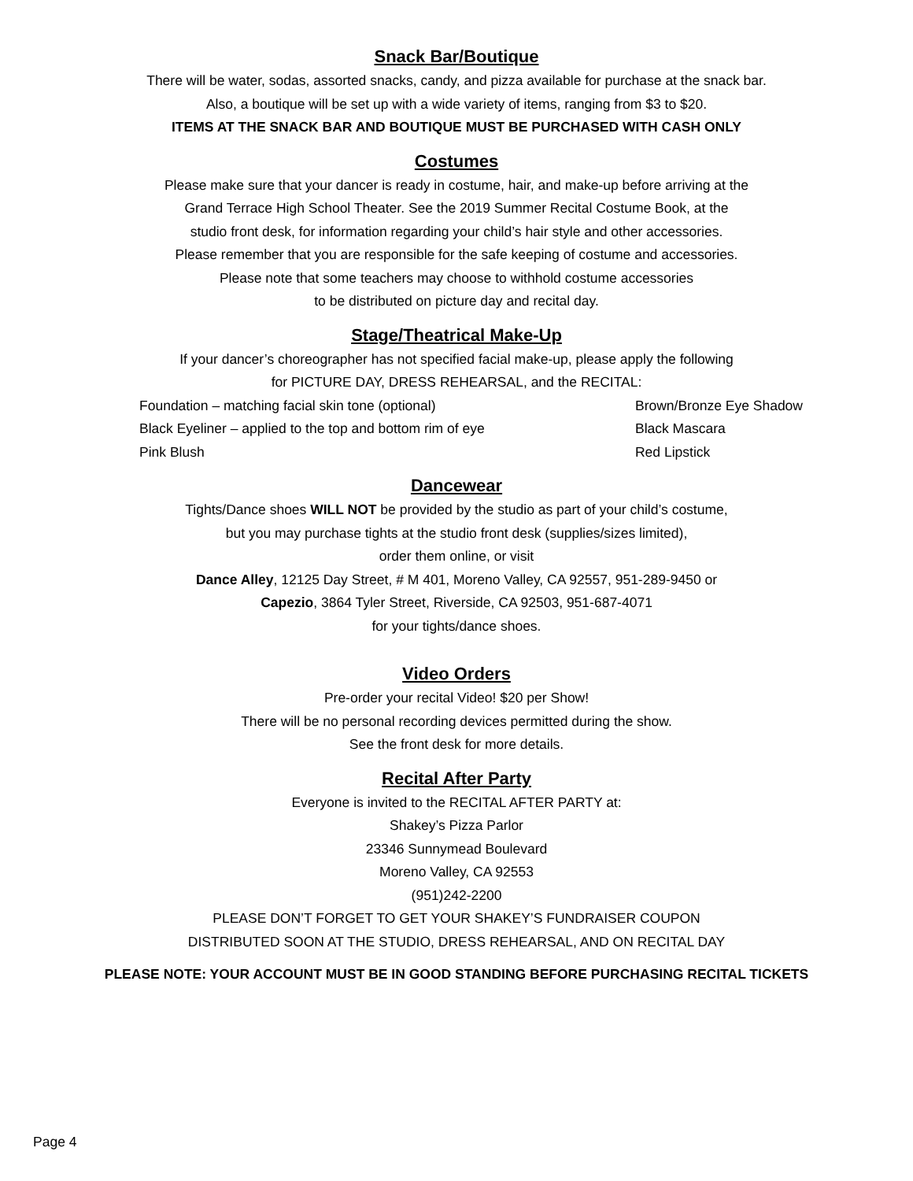Snack Bar/Boutique
There will be water, sodas, assorted snacks, candy, and pizza available for purchase at the snack bar.
Also, a boutique will be set up with a wide variety of items, ranging from $3 to $20.
ITEMS AT THE SNACK BAR AND BOUTIQUE MUST BE PURCHASED WITH CASH ONLY
Costumes
Please make sure that your dancer is ready in costume, hair, and make-up before arriving at the
Grand Terrace High School Theater. See the 2019 Summer Recital Costume Book, at the
studio front desk, for information regarding your child’s hair style and other accessories.
Please remember that you are responsible for the safe keeping of costume and accessories.
Please note that some teachers may choose to withhold costume accessories
to be distributed on picture day and recital day.
Stage/Theatrical Make-Up
If your dancer’s choreographer has not specified facial make-up, please apply the following
for PICTURE DAY, DRESS REHEARSAL, and the RECITAL:
Foundation – matching facial skin tone (optional)
Black Eyeliner – applied to the top and bottom rim of eye
Pink Blush
Brown/Bronze Eye Shadow
Black Mascara
Red Lipstick
Dancewear
Tights/Dance shoes WILL NOT be provided by the studio as part of your child’s costume,
but you may purchase tights at the studio front desk (supplies/sizes limited),
order them online, or visit
Dance Alley, 12125 Day Street, # M 401, Moreno Valley, CA 92557, 951-289-9450 or
Capezio, 3864 Tyler Street, Riverside, CA 92503, 951-687-4071
for your tights/dance shoes.
Video Orders
Pre-order your recital Video! $20 per Show!
There will be no personal recording devices permitted during the show.
See the front desk for more details.
Recital After Party
Everyone is invited to the RECITAL AFTER PARTY at:
Shakey’s Pizza Parlor
23346 Sunnymead Boulevard
Moreno Valley, CA 92553
(951)242-2200
PLEASE DON’T FORGET TO GET YOUR SHAKEY’S FUNDRAISER COUPON
DISTRIBUTED SOON AT THE STUDIO, DRESS REHEARSAL, AND ON RECITAL DAY
PLEASE NOTE: YOUR ACCOUNT MUST BE IN GOOD STANDING BEFORE PURCHASING RECITAL TICKETS
Page 4